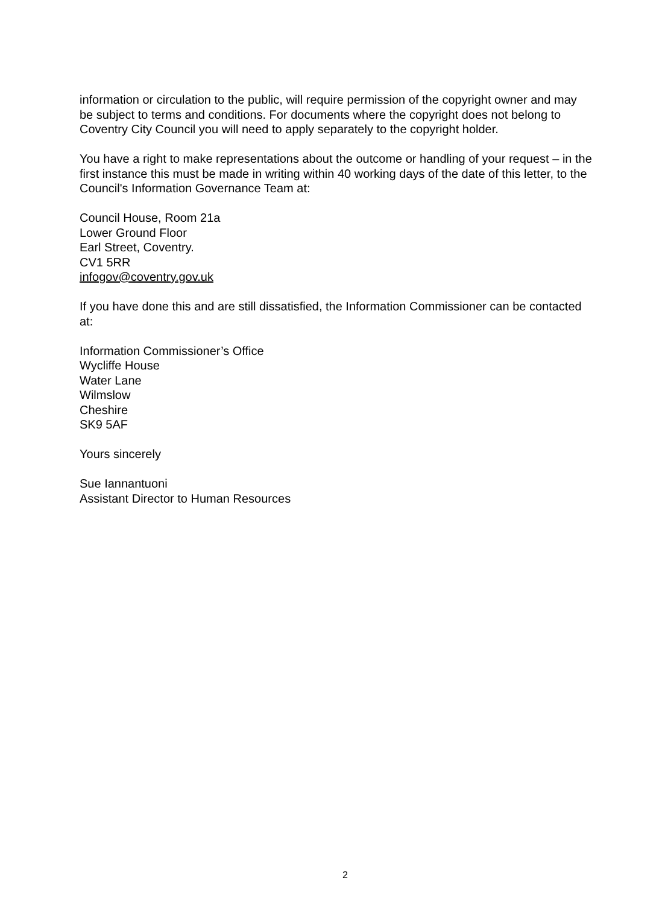information or circulation to the public, will require permission of the copyright owner and may be subject to terms and conditions. For documents where the copyright does not belong to Coventry City Council you will need to apply separately to the copyright holder.
You have a right to make representations about the outcome or handling of your request – in the first instance this must be made in writing within 40 working days of the date of this letter, to the Council's Information Governance Team at:
Council House, Room 21a
Lower Ground Floor
Earl Street, Coventry.
CV1 5RR
infogov@coventry.gov.uk
If you have done this and are still dissatisfied, the Information Commissioner can be contacted at:
Information Commissioner’s Office
Wycliffe House
Water Lane
Wilmslow
Cheshire
SK9 5AF
Yours sincerely
Sue Iannantuoni
Assistant Director to Human Resources
2